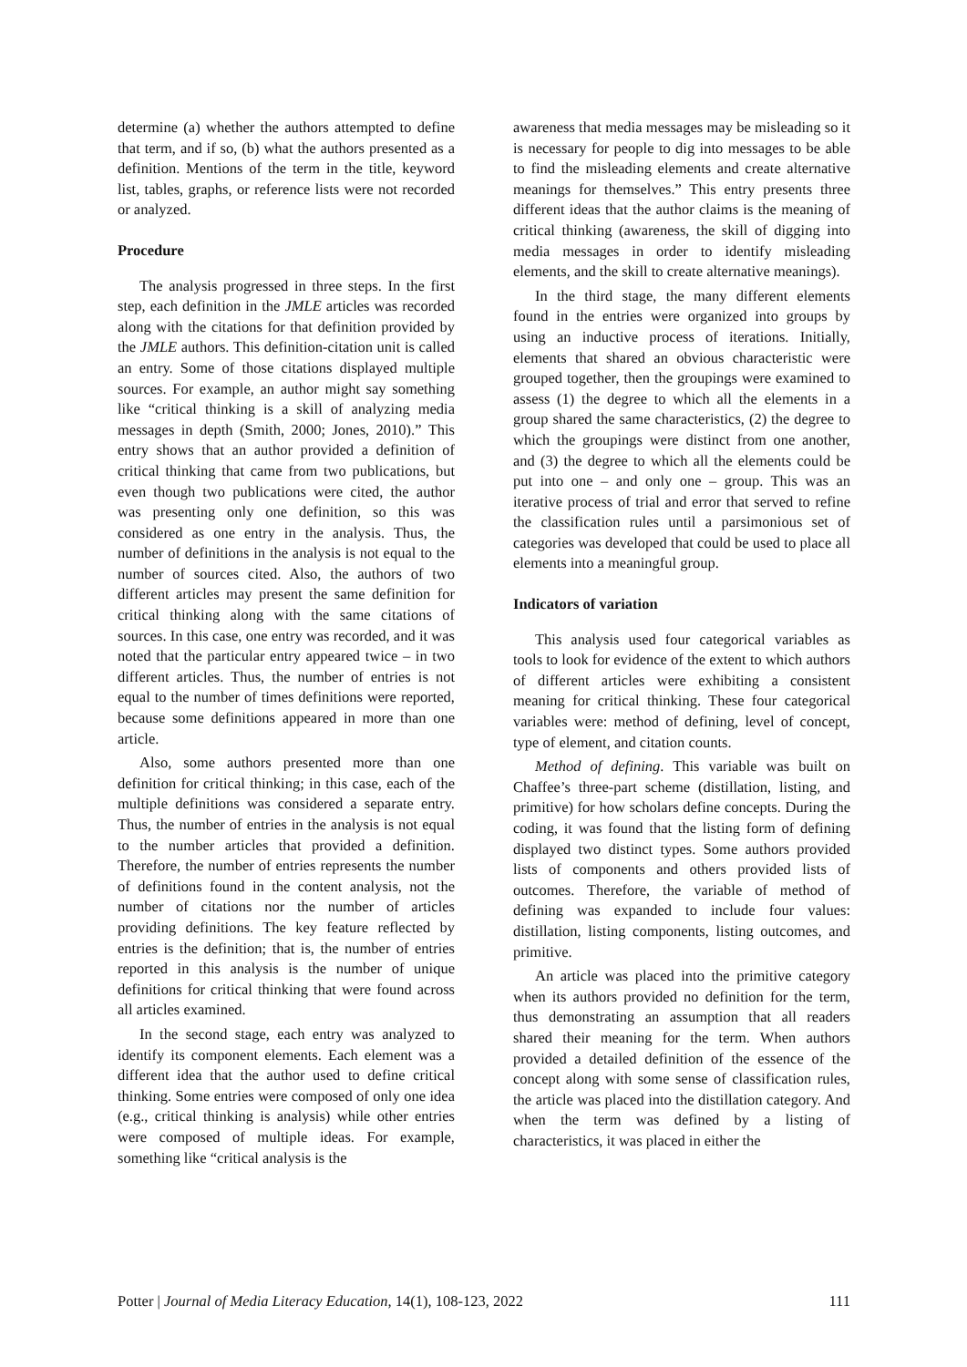determine (a) whether the authors attempted to define that term, and if so, (b) what the authors presented as a definition. Mentions of the term in the title, keyword list, tables, graphs, or reference lists were not recorded or analyzed.
Procedure
The analysis progressed in three steps. In the first step, each definition in the JMLE articles was recorded along with the citations for that definition provided by the JMLE authors. This definition-citation unit is called an entry. Some of those citations displayed multiple sources. For example, an author might say something like “critical thinking is a skill of analyzing media messages in depth (Smith, 2000; Jones, 2010).” This entry shows that an author provided a definition of critical thinking that came from two publications, but even though two publications were cited, the author was presenting only one definition, so this was considered as one entry in the analysis. Thus, the number of definitions in the analysis is not equal to the number of sources cited. Also, the authors of two different articles may present the same definition for critical thinking along with the same citations of sources. In this case, one entry was recorded, and it was noted that the particular entry appeared twice – in two different articles. Thus, the number of entries is not equal to the number of times definitions were reported, because some definitions appeared in more than one article.
Also, some authors presented more than one definition for critical thinking; in this case, each of the multiple definitions was considered a separate entry. Thus, the number of entries in the analysis is not equal to the number articles that provided a definition. Therefore, the number of entries represents the number of definitions found in the content analysis, not the number of citations nor the number of articles providing definitions. The key feature reflected by entries is the definition; that is, the number of entries reported in this analysis is the number of unique definitions for critical thinking that were found across all articles examined.
In the second stage, each entry was analyzed to identify its component elements. Each element was a different idea that the author used to define critical thinking. Some entries were composed of only one idea (e.g., critical thinking is analysis) while other entries were composed of multiple ideas. For example, something like “critical analysis is the
awareness that media messages may be misleading so it is necessary for people to dig into messages to be able to find the misleading elements and create alternative meanings for themselves.” This entry presents three different ideas that the author claims is the meaning of critical thinking (awareness, the skill of digging into media messages in order to identify misleading elements, and the skill to create alternative meanings).
In the third stage, the many different elements found in the entries were organized into groups by using an inductive process of iterations. Initially, elements that shared an obvious characteristic were grouped together, then the groupings were examined to assess (1) the degree to which all the elements in a group shared the same characteristics, (2) the degree to which the groupings were distinct from one another, and (3) the degree to which all the elements could be put into one – and only one – group. This was an iterative process of trial and error that served to refine the classification rules until a parsimonious set of categories was developed that could be used to place all elements into a meaningful group.
Indicators of variation
This analysis used four categorical variables as tools to look for evidence of the extent to which authors of different articles were exhibiting a consistent meaning for critical thinking. These four categorical variables were: method of defining, level of concept, type of element, and citation counts.
Method of defining. This variable was built on Chaffee’s three-part scheme (distillation, listing, and primitive) for how scholars define concepts. During the coding, it was found that the listing form of defining displayed two distinct types. Some authors provided lists of components and others provided lists of outcomes. Therefore, the variable of method of defining was expanded to include four values: distillation, listing components, listing outcomes, and primitive.
An article was placed into the primitive category when its authors provided no definition for the term, thus demonstrating an assumption that all readers shared their meaning for the term. When authors provided a detailed definition of the essence of the concept along with some sense of classification rules, the article was placed into the distillation category. And when the term was defined by a listing of characteristics, it was placed in either the
Potter | Journal of Media Literacy Education, 14(1), 108-123, 2022 111